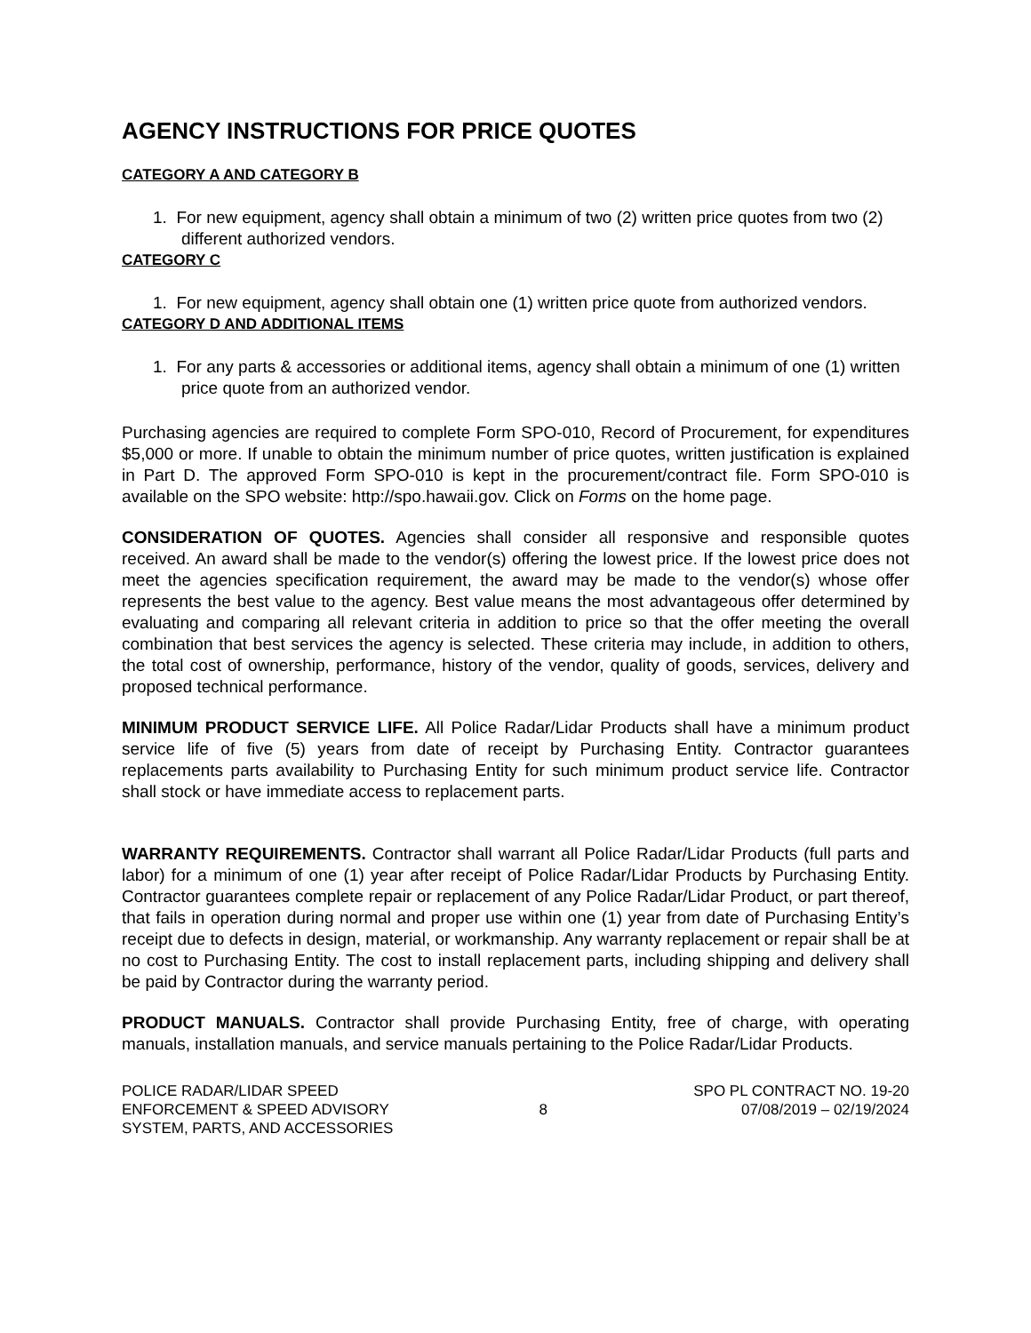AGENCY INSTRUCTIONS FOR PRICE QUOTES
CATEGORY A AND CATEGORY B
1. For new equipment, agency shall obtain a minimum of two (2) written price quotes from two (2) different authorized vendors.
CATEGORY C
1. For new equipment, agency shall obtain one (1) written price quote from authorized vendors.
CATEGORY D AND ADDITIONAL ITEMS
1. For any parts & accessories or additional items, agency shall obtain a minimum of one (1) written price quote from an authorized vendor.
Purchasing agencies are required to complete Form SPO-010, Record of Procurement, for expenditures $5,000 or more. If unable to obtain the minimum number of price quotes, written justification is explained in Part D. The approved Form SPO-010 is kept in the procurement/contract file. Form SPO-010 is available on the SPO website: http://spo.hawaii.gov. Click on Forms on the home page.
CONSIDERATION OF QUOTES. Agencies shall consider all responsive and responsible quotes received. An award shall be made to the vendor(s) offering the lowest price. If the lowest price does not meet the agencies specification requirement, the award may be made to the vendor(s) whose offer represents the best value to the agency. Best value means the most advantageous offer determined by evaluating and comparing all relevant criteria in addition to price so that the offer meeting the overall combination that best services the agency is selected. These criteria may include, in addition to others, the total cost of ownership, performance, history of the vendor, quality of goods, services, delivery and proposed technical performance.
MINIMUM PRODUCT SERVICE LIFE. All Police Radar/Lidar Products shall have a minimum product service life of five (5) years from date of receipt by Purchasing Entity. Contractor guarantees replacements parts availability to Purchasing Entity for such minimum product service life. Contractor shall stock or have immediate access to replacement parts.
WARRANTY REQUIREMENTS. Contractor shall warrant all Police Radar/Lidar Products (full parts and labor) for a minimum of one (1) year after receipt of Police Radar/Lidar Products by Purchasing Entity. Contractor guarantees complete repair or replacement of any Police Radar/Lidar Product, or part thereof, that fails in operation during normal and proper use within one (1) year from date of Purchasing Entity’s receipt due to defects in design, material, or workmanship. Any warranty replacement or repair shall be at no cost to Purchasing Entity. The cost to install replacement parts, including shipping and delivery shall be paid by Contractor during the warranty period.
PRODUCT MANUALS. Contractor shall provide Purchasing Entity, free of charge, with operating manuals, installation manuals, and service manuals pertaining to the Police Radar/Lidar Products.
POLICE RADAR/LIDAR SPEED
ENFORCEMENT & SPEED ADVISORY
SYSTEM, PARTS, AND ACCESSORIES
8 SPO PL CONTRACT NO. 19-20
07/08/2019 – 02/19/2024